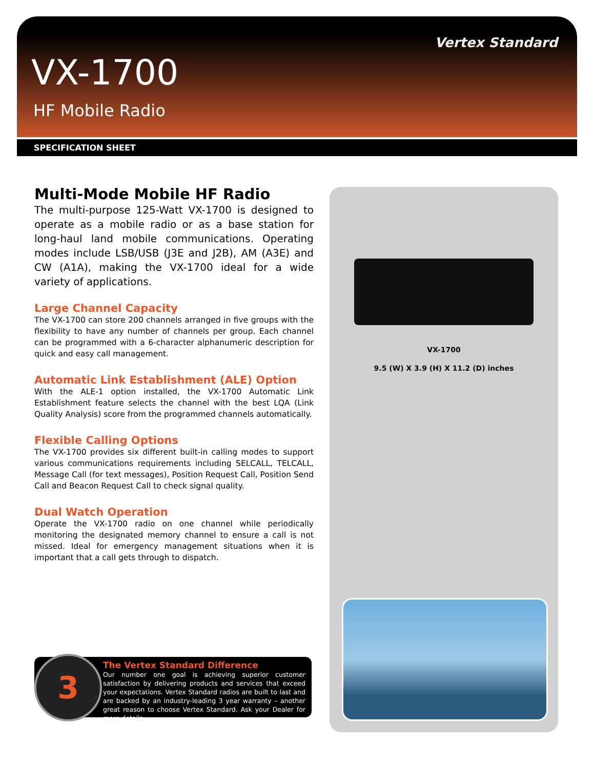Vertex Standard
VX-1700
HF Mobile Radio
SPECIFICATION SHEET
Multi-Mode Mobile HF Radio
The multi-purpose 125-Watt VX-1700 is designed to operate as a mobile radio or as a base station for long-haul land mobile communications. Operating modes include LSB/USB (J3E and J2B), AM (A3E) and CW (A1A), making the VX-1700 ideal for a wide variety of applications.
Large Channel Capacity
The VX-1700 can store 200 channels arranged in five groups with the flexibility to have any number of channels per group. Each channel can be programmed with a 6-character alphanumeric description for quick and easy call management.
Automatic Link Establishment (ALE) Option
With the ALE-1 option installed, the VX-1700 Automatic Link Establishment feature selects the channel with the best LQA (Link Quality Analysis) score from the programmed channels automatically.
Flexible Calling Options
The VX-1700 provides six different built-in calling modes to support various communications requirements including SELCALL, TELCALL, Message Call (for text messages), Position Request Call, Position Send Call and Beacon Request Call to check signal quality.
Dual Watch Operation
Operate the VX-1700 radio on one channel while periodically monitoring the designated memory channel to ensure a call is not missed. Ideal for emergency management situations when it is important that a call gets through to dispatch.
3
The Vertex Standard Difference
Our number one goal is achieving superior customer satisfaction by delivering products and services that exceed your expectations. Vertex Standard radios are built to last and are backed by an industry-leading 3 year warranty – another great reason to choose Vertex Standard. Ask your Dealer for more details.
VX-1700
9.5 (W) X 3.9 (H) X 11.2 (D) inches